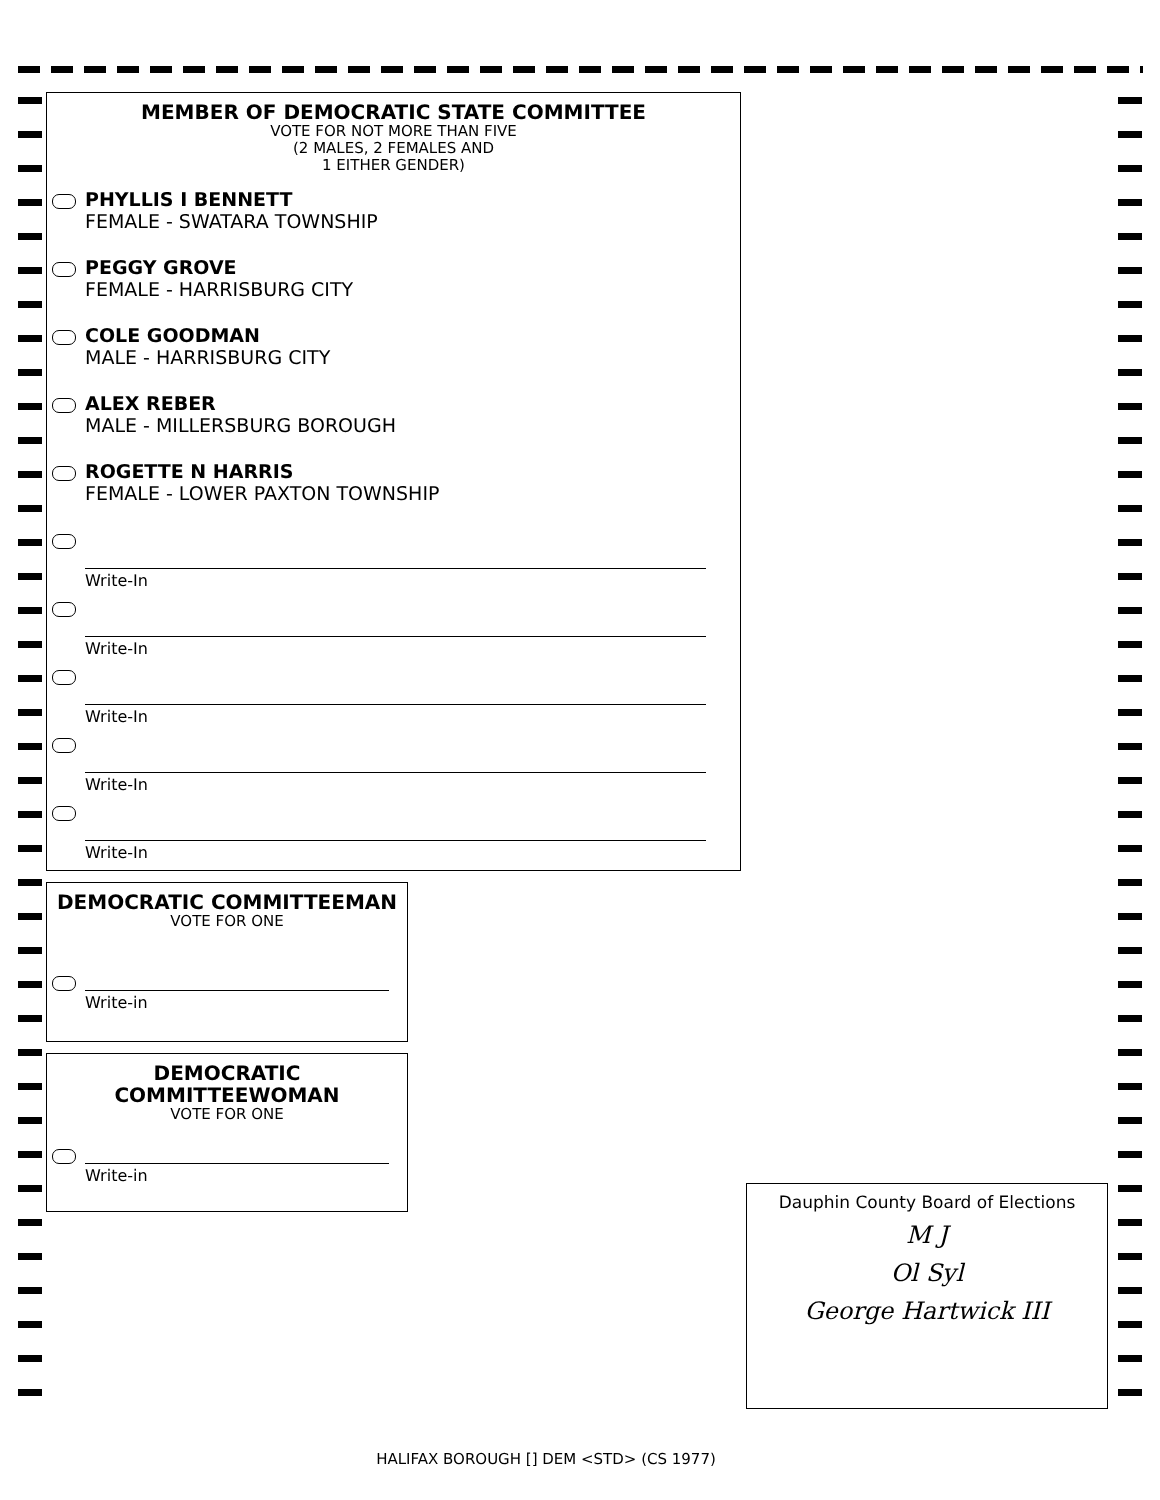MEMBER OF DEMOCRATIC STATE COMMITTEE
VOTE FOR NOT MORE THAN FIVE
(2 MALES, 2 FEMALES AND
1 EITHER GENDER)
PHYLLIS I BENNETT
FEMALE - SWATARA TOWNSHIP
PEGGY GROVE
FEMALE - HARRISBURG CITY
COLE GOODMAN
MALE - HARRISBURG CITY
ALEX REBER
MALE - MILLERSBURG BOROUGH
ROGETTE N HARRIS
FEMALE - LOWER PAXTON TOWNSHIP
Write-In
Write-In
Write-In
Write-In
Write-In
DEMOCRATIC COMMITTEEMAN
VOTE FOR ONE
Write-in
DEMOCRATIC
COMMITTEEWOMAN
VOTE FOR ONE
Write-in
Dauphin County Board of Elections
M J
Ol Syl
George Hartwick III
HALIFAX BOROUGH [] DEM <STD> (CS 1977)